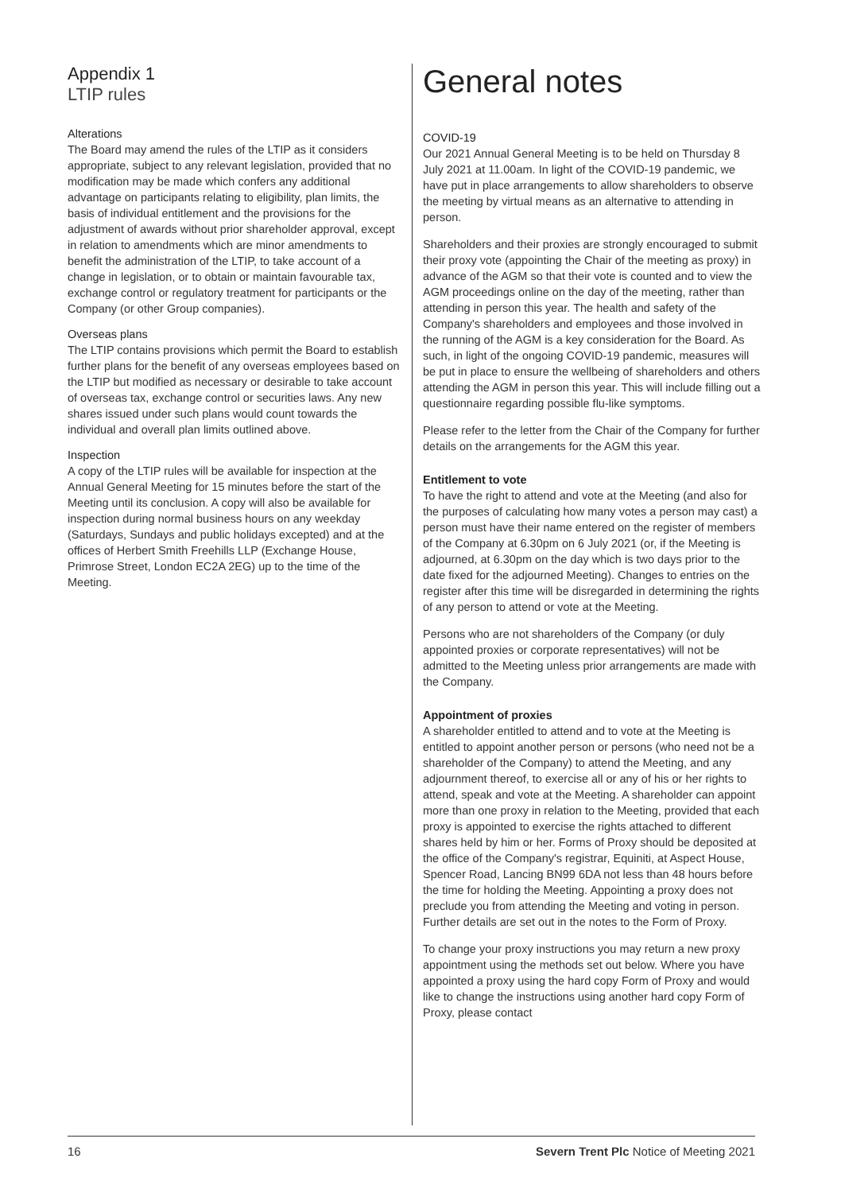Appendix 1
LTIP rules
Alterations
The Board may amend the rules of the LTIP as it considers appropriate, subject to any relevant legislation, provided that no modification may be made which confers any additional advantage on participants relating to eligibility, plan limits, the basis of individual entitlement and the provisions for the adjustment of awards without prior shareholder approval, except in relation to amendments which are minor amendments to benefit the administration of the LTIP, to take account of a change in legislation, or to obtain or maintain favourable tax, exchange control or regulatory treatment for participants or the Company (or other Group companies).
Overseas plans
The LTIP contains provisions which permit the Board to establish further plans for the benefit of any overseas employees based on the LTIP but modified as necessary or desirable to take account of overseas tax, exchange control or securities laws. Any new shares issued under such plans would count towards the individual and overall plan limits outlined above.
Inspection
A copy of the LTIP rules will be available for inspection at the Annual General Meeting for 15 minutes before the start of the Meeting until its conclusion. A copy will also be available for inspection during normal business hours on any weekday (Saturdays, Sundays and public holidays excepted) and at the offices of Herbert Smith Freehills LLP (Exchange House, Primrose Street, London EC2A 2EG) up to the time of the Meeting.
General notes
COVID-19
Our 2021 Annual General Meeting is to be held on Thursday 8 July 2021 at 11.00am. In light of the COVID-19 pandemic, we have put in place arrangements to allow shareholders to observe the meeting by virtual means as an alternative to attending in person.
Shareholders and their proxies are strongly encouraged to submit their proxy vote (appointing the Chair of the meeting as proxy) in advance of the AGM so that their vote is counted and to view the AGM proceedings online on the day of the meeting, rather than attending in person this year. The health and safety of the Company's shareholders and employees and those involved in the running of the AGM is a key consideration for the Board. As such, in light of the ongoing COVID-19 pandemic, measures will be put in place to ensure the wellbeing of shareholders and others attending the AGM in person this year. This will include filling out a questionnaire regarding possible flu-like symptoms.
Please refer to the letter from the Chair of the Company for further details on the arrangements for the AGM this year.
Entitlement to vote
To have the right to attend and vote at the Meeting (and also for the purposes of calculating how many votes a person may cast) a person must have their name entered on the register of members of the Company at 6.30pm on 6 July 2021 (or, if the Meeting is adjourned, at 6.30pm on the day which is two days prior to the date fixed for the adjourned Meeting). Changes to entries on the register after this time will be disregarded in determining the rights of any person to attend or vote at the Meeting.
Persons who are not shareholders of the Company (or duly appointed proxies or corporate representatives) will not be admitted to the Meeting unless prior arrangements are made with the Company.
Appointment of proxies
A shareholder entitled to attend and to vote at the Meeting is entitled to appoint another person or persons (who need not be a shareholder of the Company) to attend the Meeting, and any adjournment thereof, to exercise all or any of his or her rights to attend, speak and vote at the Meeting. A shareholder can appoint more than one proxy in relation to the Meeting, provided that each proxy is appointed to exercise the rights attached to different shares held by him or her. Forms of Proxy should be deposited at the office of the Company's registrar, Equiniti, at Aspect House, Spencer Road, Lancing BN99 6DA not less than 48 hours before the time for holding the Meeting. Appointing a proxy does not preclude you from attending the Meeting and voting in person. Further details are set out in the notes to the Form of Proxy.
To change your proxy instructions you may return a new proxy appointment using the methods set out below. Where you have appointed a proxy using the hard copy Form of Proxy and would like to change the instructions using another hard copy Form of Proxy, please contact
16 Severn Trent Plc Notice of Meeting 2021